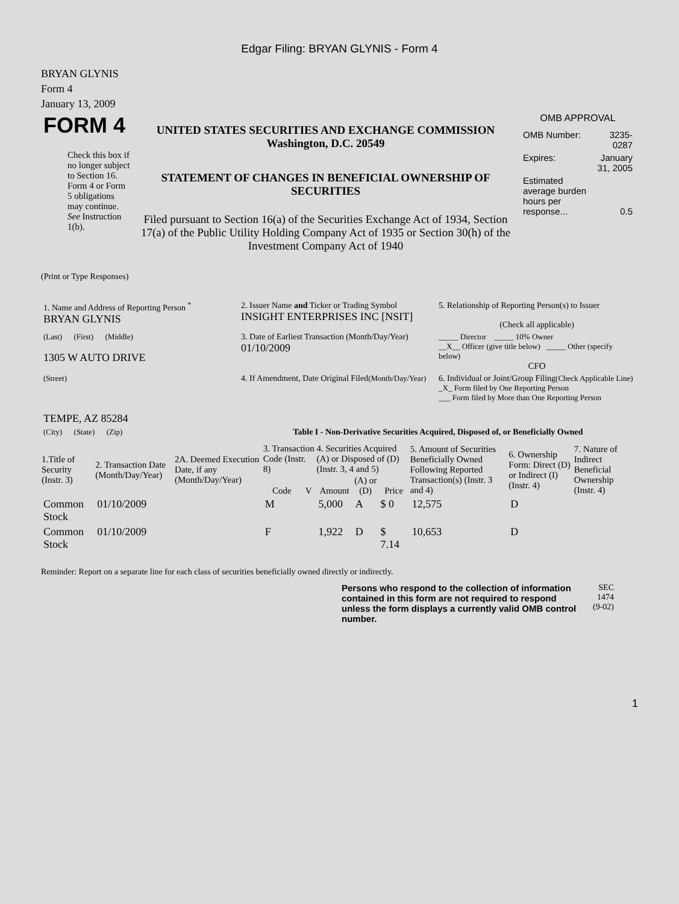Edgar Filing: BRYAN GLYNIS - Form 4
BRYAN GLYNIS
Form 4
January 13, 2009
| FORM 4 Check this box if no longer subject to Section 16. Form 4 or Form 5 obligations may continue. See Instruction 1(b). | UNITED STATES SECURITIES AND EXCHANGE COMMISSION Washington, D.C. 20549 STATEMENT OF CHANGES IN BENEFICIAL OWNERSHIP OF SECURITIES Filed pursuant to Section 16(a) of the Securities Exchange Act of 1934, Section 17(a) of the Public Utility Holding Company Act of 1935 or Section 30(h) of the Investment Company Act of 1940 | OMB APPROVAL / OMB Number: / 3235-0287 / / Expires: / January 31, 2005 / / Estimated average burden hours per response... / 0.5 / |
(Print or Type Responses)
| 1. Name and Address of Reporting Person <sup>*</sup> BRYAN GLYNIS | 2. Issuer Name and Ticker or Trading Symbol INSIGHT ENTERPRISES INC [NSIT] | 5. Relationship of Reporting Person(s) to Issuer (Check all applicable) |
| (Last) (First) (Middle) 1305 W AUTO DRIVE | 3. Date of Earliest Transaction (Month/Day/Year) 01/10/2009 | _____ Director _____ 10% Owner __X__ Officer (give title below) _____ Other (specify below) CFO |
| (Street) TEMPE, AZ 85284 | 4. If Amendment, Date Original Filed (Month/Day/Year) | 6. Individual or Joint/Group Filing (Check Applicable Line) _X_ Form filed by One Reporting Person ___ Form filed by More than One Reporting Person |
| (City) (State) (Zip) | Table I - Non-Derivative Securities Acquired, Disposed of, or Beneficially Owned | |
| 1.Title of Security (Instr. 3) | 2. Transaction Date (Month/Day/Year) | 2A. Deemed Execution Date, if any (Month/Day/Year) | 3. Transaction Code (Instr. 8) | | 4. Securities Acquired (A) or Disposed of (D) (Instr. 3, 4 and 5) | | | 5. Amount of Securities Beneficially Owned Following Reported Transaction(s) (Instr. 3 and 4) | 6. Ownership Form: Direct (D) or Indirect (I) (Instr. 4) | 7. Nature of Indirect Beneficial Ownership (Instr. 4) |
| --- | --- | --- | --- | --- | --- | --- | --- | --- | --- | --- |
| | | | Code | V | Amount | (A) or (D) | Price | | | |
| Common Stock | 01/10/2009 | | M | | 5,000 | A | $ 0 | 12,575 | D | |
| Common Stock | 01/10/2009 | | F | | 1,922 | D | $ 7.14 | 10,653 | D | |
Reminder: Report on a separate line for each class of securities beneficially owned directly or indirectly.
| Persons who respond to the collection of information contained in this form are not required to respond unless the form displays a currently valid OMB control number. | SEC 1474 (9-02) |
1